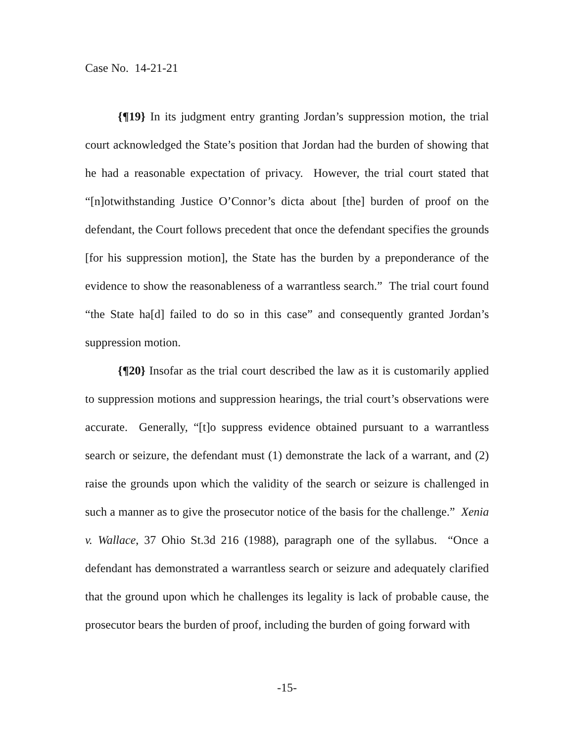Case No. 14-21-21
{¶19} In its judgment entry granting Jordan’s suppression motion, the trial court acknowledged the State’s position that Jordan had the burden of showing that he had a reasonable expectation of privacy. However, the trial court stated that “[n]otwithstanding Justice O’Connor’s dicta about [the] burden of proof on the defendant, the Court follows precedent that once the defendant specifies the grounds [for his suppression motion], the State has the burden by a preponderance of the evidence to show the reasonableness of a warrantless search.” The trial court found “the State ha[d] failed to do so in this case” and consequently granted Jordan’s suppression motion.
{¶20} Insofar as the trial court described the law as it is customarily applied to suppression motions and suppression hearings, the trial court’s observations were accurate. Generally, “[t]o suppress evidence obtained pursuant to a warrantless search or seizure, the defendant must (1) demonstrate the lack of a warrant, and (2) raise the grounds upon which the validity of the search or seizure is challenged in such a manner as to give the prosecutor notice of the basis for the challenge.” Xenia v. Wallace, 37 Ohio St.3d 216 (1988), paragraph one of the syllabus. “Once a defendant has demonstrated a warrantless search or seizure and adequately clarified that the ground upon which he challenges its legality is lack of probable cause, the prosecutor bears the burden of proof, including the burden of going forward with
-15-